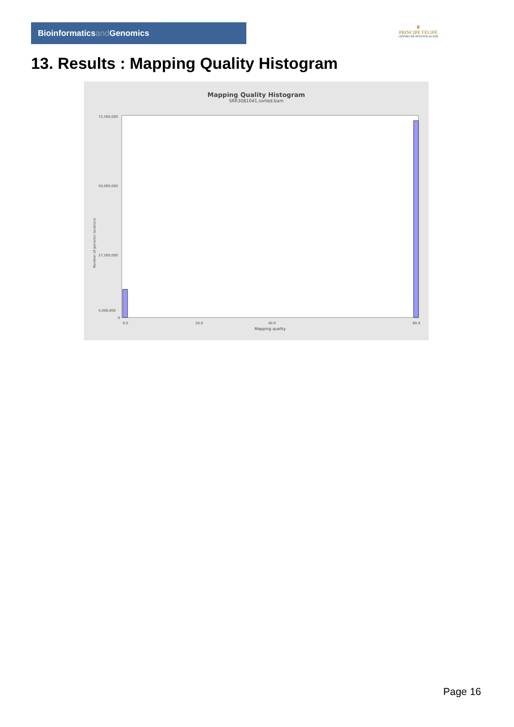Bioinformaticsand Genomics
♛
PRINCIPE FELIPE
CENTRO DE INVESTIGACION
13. Results : Mapping Quality Histogram
Mapping Quality Histogram
SRR3081041.sorted.bam
72,500,000
50,000,000
27,500,000
5,000,000
0
Number of genomic locations
0.0
20.0
40.0
60.0
Mapping quality
Page 16